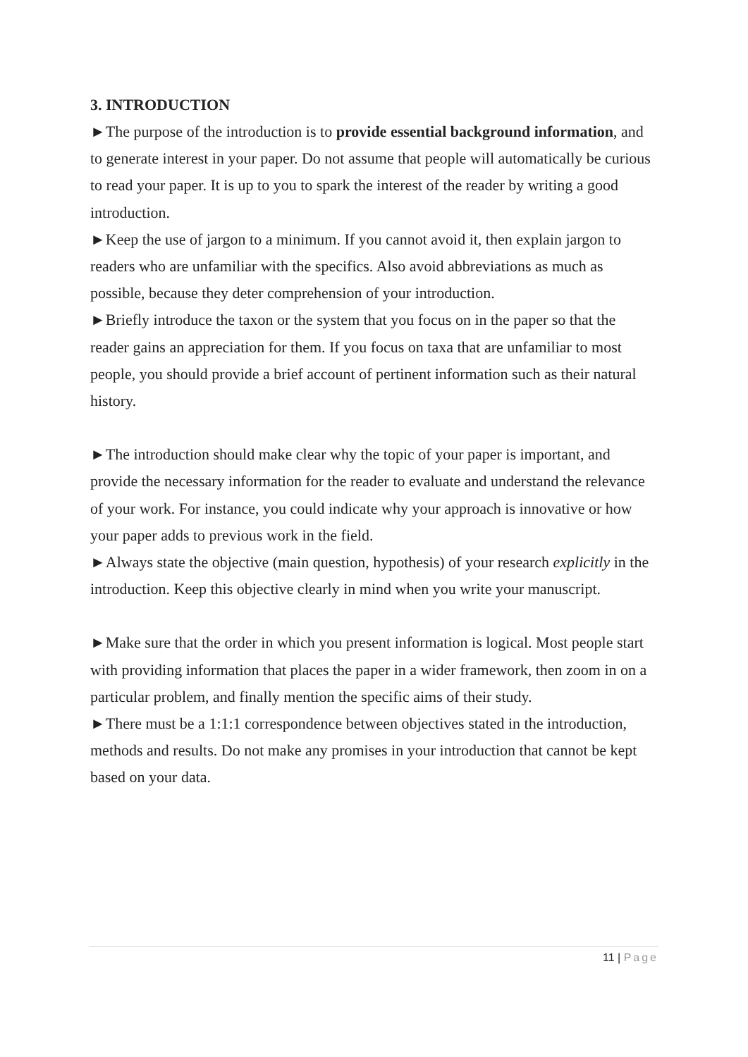3. INTRODUCTION
►The purpose of the introduction is to provide essential background information, and to generate interest in your paper. Do not assume that people will automatically be curious to read your paper. It is up to you to spark the interest of the reader by writing a good introduction.
►Keep the use of jargon to a minimum. If you cannot avoid it, then explain jargon to readers who are unfamiliar with the specifics. Also avoid abbreviations as much as possible, because they deter comprehension of your introduction.
►Briefly introduce the taxon or the system that you focus on in the paper so that the reader gains an appreciation for them. If you focus on taxa that are unfamiliar to most people, you should provide a brief account of pertinent information such as their natural history.
►The introduction should make clear why the topic of your paper is important, and provide the necessary information for the reader to evaluate and understand the relevance of your work. For instance, you could indicate why your approach is innovative or how your paper adds to previous work in the field.
►Always state the objective (main question, hypothesis) of your research explicitly in the introduction. Keep this objective clearly in mind when you write your manuscript.
►Make sure that the order in which you present information is logical. Most people start with providing information that places the paper in a wider framework, then zoom in on a particular problem, and finally mention the specific aims of their study.
►There must be a 1:1:1 correspondence between objectives stated in the introduction, methods and results. Do not make any promises in your introduction that cannot be kept based on your data.
11 | Page